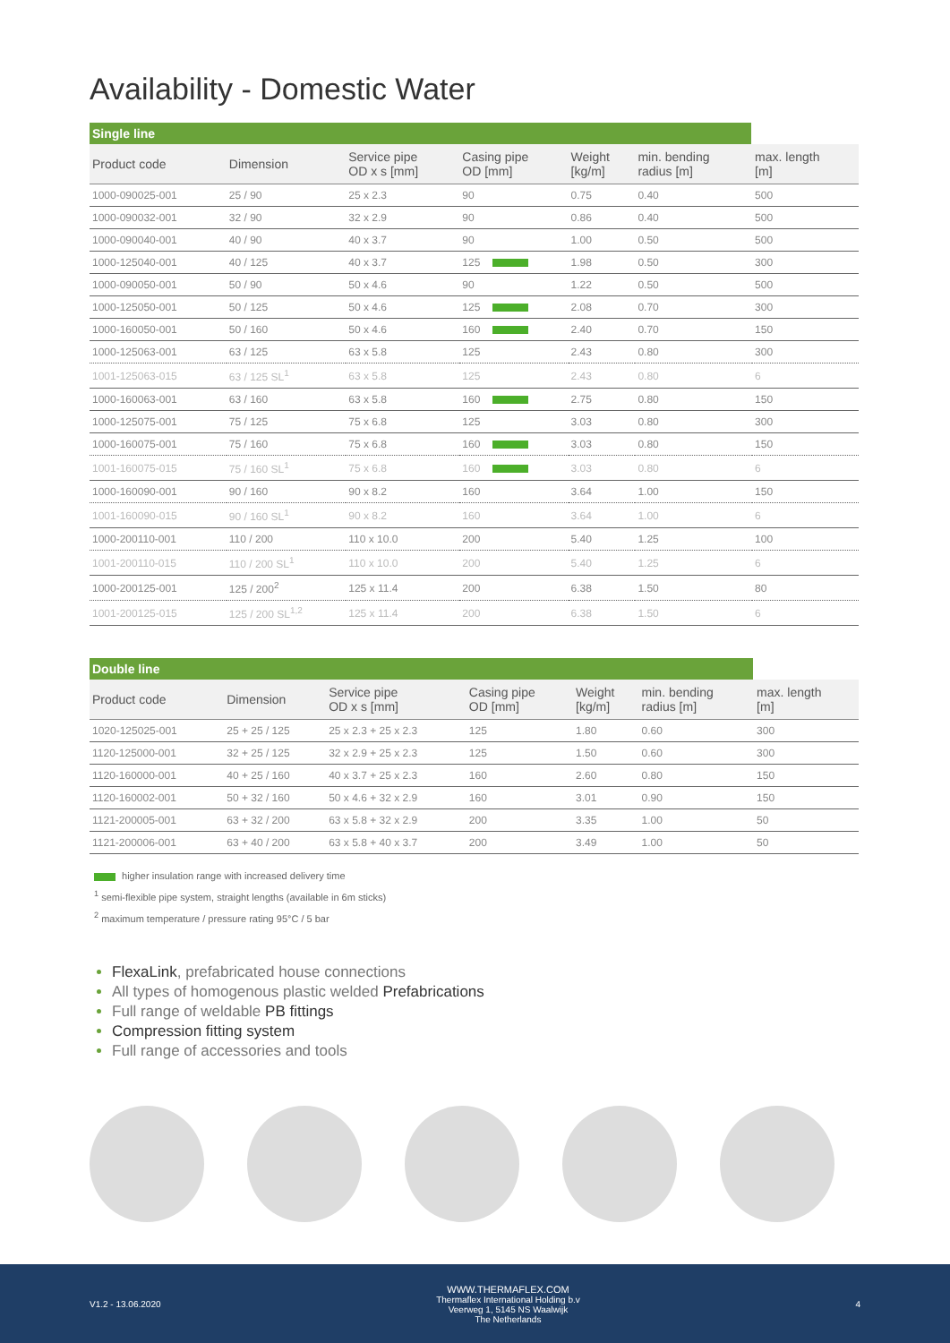Availability - Domestic Water
| Single line | | | | | | |
| --- | --- | --- | --- | --- | --- | --- |
| Product code | Dimension | Service pipe OD x s [mm] | Casing pipe OD [mm] | Weight [kg/m] | min. bending radius [m] | max. length [m] |
| 1000-090025-001 | 25 / 90 | 25 x 2.3 | 90 | 0.75 | 0.40 | 500 |
| 1000-090032-001 | 32 / 90 | 32 x 2.9 | 90 | 0.86 | 0.40 | 500 |
| 1000-090040-001 | 40 / 90 | 40 x 3.7 | 90 | 1.00 | 0.50 | 500 |
| 1000-125040-001 | 40 / 125 | 40 x 3.7 | 125 | 1.98 | 0.50 | 300 |
| 1000-090050-001 | 50 / 90 | 50 x 4.6 | 90 | 1.22 | 0.50 | 500 |
| 1000-125050-001 | 50 / 125 | 50 x 4.6 | 125 | 2.08 | 0.70 | 300 |
| 1000-160050-001 | 50 / 160 | 50 x 4.6 | 160 | 2.40 | 0.70 | 150 |
| 1000-125063-001 | 63 / 125 | 63 x 5.8 | 125 | 2.43 | 0.80 | 300 |
| 1001-125063-015 | 63 / 125 SL<sup>1</sup> | 63 x 5.8 | 125 | 2.43 | 0.80 | 6 |
| 1000-160063-001 | 63 / 160 | 63 x 5.8 | 160 | 2.75 | 0.80 | 150 |
| 1000-125075-001 | 75 / 125 | 75 x 6.8 | 125 | 3.03 | 0.80 | 300 |
| 1000-160075-001 | 75 / 160 | 75 x 6.8 | 160 | 3.03 | 0.80 | 150 |
| 1001-160075-015 | 75 / 160 SL<sup>1</sup> | 75 x 6.8 | 160 | 3.03 | 0.80 | 6 |
| 1000-160090-001 | 90 / 160 | 90 x 8.2 | 160 | 3.64 | 1.00 | 150 |
| 1001-160090-015 | 90 / 160 SL<sup>1</sup> | 90 x 8.2 | 160 | 3.64 | 1.00 | 6 |
| 1000-200110-001 | 110 / 200 | 110 x 10.0 | 200 | 5.40 | 1.25 | 100 |
| 1001-200110-015 | 110 / 200 SL<sup>1</sup> | 110 x 10.0 | 200 | 5.40 | 1.25 | 6 |
| 1000-200125-001 | 125 / 200<sup>2</sup> | 125 x 11.4 | 200 | 6.38 | 1.50 | 80 |
| 1001-200125-015 | 125 / 200 SL<sup>1,2</sup> | 125 x 11.4 | 200 | 6.38 | 1.50 | 6 |
| Double line | | | | | | |
| --- | --- | --- | --- | --- | --- | --- |
| Product code | Dimension | Service pipe OD x s [mm] | Casing pipe OD [mm] | Weight [kg/m] | min. bending radius [m] | max. length [m] |
| 1020-125025-001 | 25 + 25 / 125 | 25 x 2.3 + 25 x 2.3 | 125 | 1.80 | 0.60 | 300 |
| 1120-125000-001 | 32 + 25 / 125 | 32 x 2.9 + 25 x 2.3 | 125 | 1.50 | 0.60 | 300 |
| 1120-160000-001 | 40 + 25 / 160 | 40 x 3.7 + 25 x 2.3 | 160 | 2.60 | 0.80 | 150 |
| 1120-160002-001 | 50 + 32 / 160 | 50 x 4.6 + 32 x 2.9 | 160 | 3.01 | 0.90 | 150 |
| 1121-200005-001 | 63 + 32 / 200 | 63 x 5.8 + 32 x 2.9 | 200 | 3.35 | 1.00 | 50 |
| 1121-200006-001 | 63 + 40 / 200 | 63 x 5.8 + 40 x 3.7 | 200 | 3.49 | 1.00 | 50 |
higher insulation range with increased delivery time
<sup>1</sup> semi-flexible pipe system, straight lengths (available in 6m sticks)
<sup>2</sup> maximum temperature / pressure rating 95°C / 5 bar
FlexaLink, prefabricated house connections
All types of homogenous plastic welded Prefabrications
Full range of weldable PB fittings
Compression fitting system
Full range of accessories and tools
V1.2 - 13.06.2020
WWW.THERMAFLEX.COM
Thermaflex International Holding b.v
Veerweg 1, 5145 NS Waalwijk
The Netherlands
4